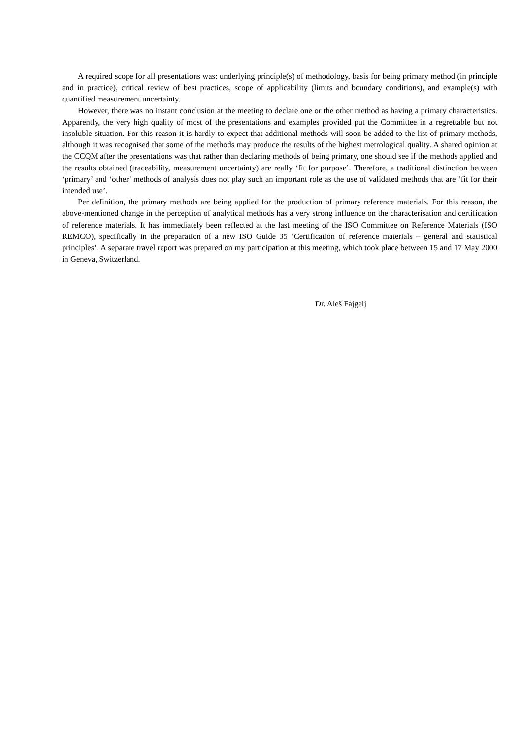A required scope for all presentations was: underlying principle(s) of methodology, basis for being primary method (in principle and in practice), critical review of best practices, scope of applicability (limits and boundary conditions), and example(s) with quantified measurement uncertainty.
However, there was no instant conclusion at the meeting to declare one or the other method as having a primary characteristics. Apparently, the very high quality of most of the presentations and examples provided put the Committee in a regrettable but not insoluble situation. For this reason it is hardly to expect that additional methods will soon be added to the list of primary methods, although it was recognised that some of the methods may produce the results of the highest metrological quality. A shared opinion at the CCQM after the presentations was that rather than declaring methods of being primary, one should see if the methods applied and the results obtained (traceability, measurement uncertainty) are really ‘fit for purpose’. Therefore, a traditional distinction between ‘primary’ and ‘other’ methods of analysis does not play such an important role as the use of validated methods that are ‘fit for their intended use’.
Per definition, the primary methods are being applied for the production of primary reference materials. For this reason, the above-mentioned change in the perception of analytical methods has a very strong influence on the characterisation and certification of reference materials. It has immediately been reflected at the last meeting of the ISO Committee on Reference Materials (ISO REMCO), specifically in the preparation of a new ISO Guide 35 ‘Certification of reference materials – general and statistical principles’. A separate travel report was prepared on my participation at this meeting, which took place between 15 and 17 May 2000 in Geneva, Switzerland.
Dr. Aleš Fajgelj